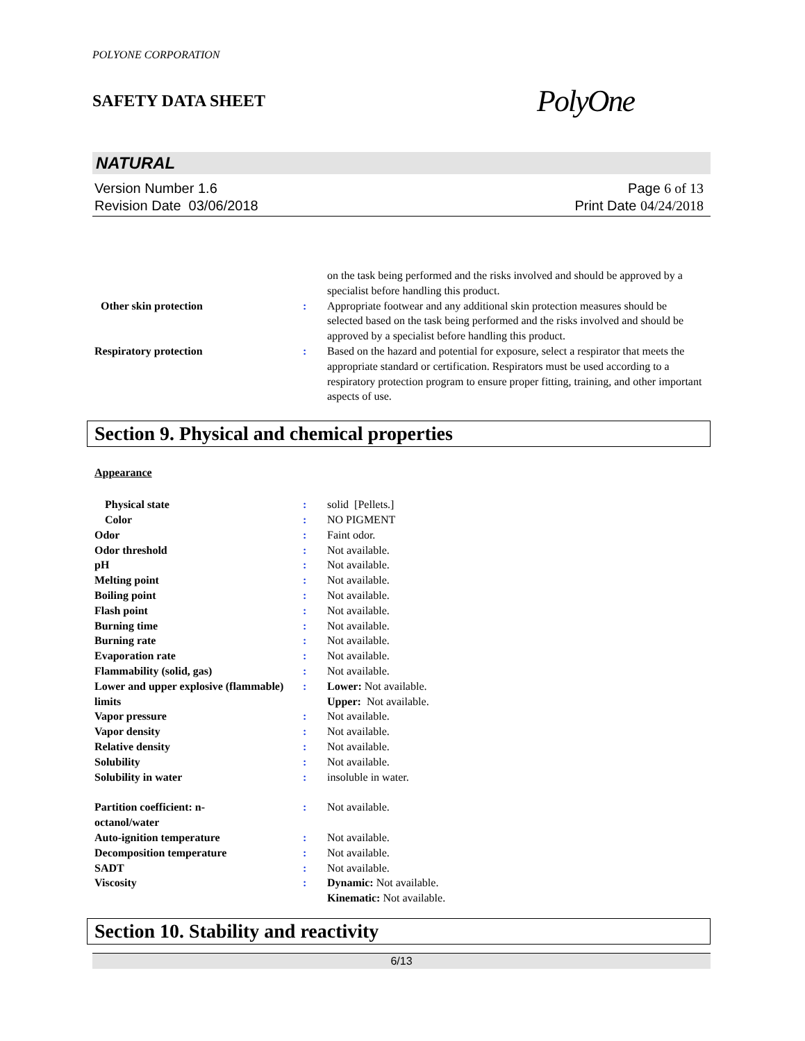POLYONE CORPORATION
SAFETY DATA SHEET PolyOne
NATURAL
Version Number 1.6
Revision Date 03/06/2018
Page 6 of 13
Print Date 04/24/2018
on the task being performed and the risks involved and should be approved by a specialist before handling this product.
Other skin protection : Appropriate footwear and any additional skin protection measures should be selected based on the task being performed and the risks involved and should be approved by a specialist before handling this product.
Respiratory protection : Based on the hazard and potential for exposure, select a respirator that meets the appropriate standard or certification. Respirators must be used according to a respiratory protection program to ensure proper fitting, training, and other important aspects of use.
Section 9. Physical and chemical properties
Appearance
Physical state : solid [Pellets.]
Color : NO PIGMENT
Odor : Faint odor.
Odor threshold : Not available.
pH : Not available.
Melting point : Not available.
Boiling point : Not available.
Flash point : Not available.
Burning time : Not available.
Burning rate : Not available.
Evaporation rate : Not available.
Flammability (solid, gas) : Not available.
Lower and upper explosive (flammable) limits
: Lower: Not available.
Upper: Not available.
Vapor pressure : Not available.
Vapor density : Not available.
Relative density : Not available.
Solubility : Not available.
Solubility in water : insoluble in water.
Partition coefficient: n-octanol/water
: Not available.
Auto-ignition temperature : Not available.
Decomposition temperature : Not available.
SADT : Not available.
Viscosity : Dynamic: Not available.
Kinematic: Not available.
Section 10. Stability and reactivity
6/13